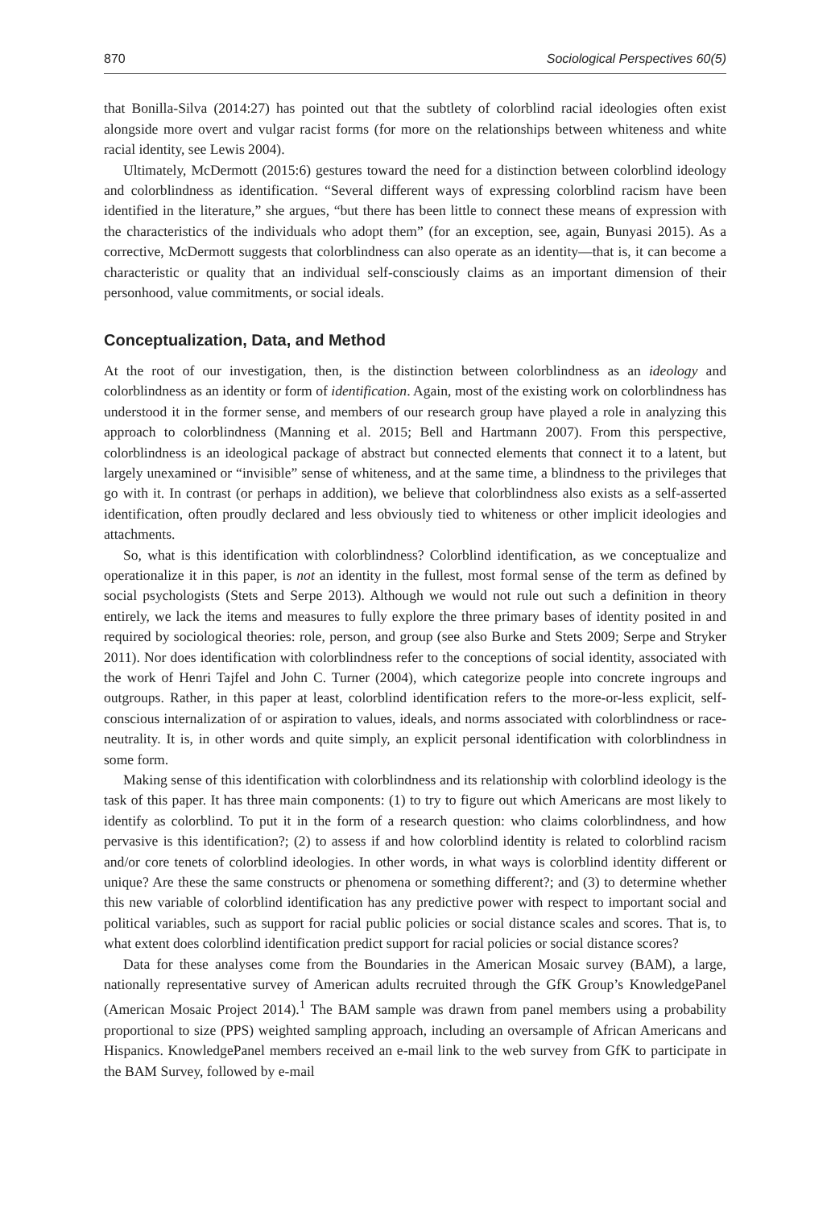870 Sociological Perspectives 60(5)
that Bonilla-Silva (2014:27) has pointed out that the subtlety of colorblind racial ideologies often exist alongside more overt and vulgar racist forms (for more on the relationships between whiteness and white racial identity, see Lewis 2004).
Ultimately, McDermott (2015:6) gestures toward the need for a distinction between colorblind ideology and colorblindness as identification. “Several different ways of expressing colorblind racism have been identified in the literature,” she argues, “but there has been little to connect these means of expression with the characteristics of the individuals who adopt them” (for an exception, see, again, Bunyasi 2015). As a corrective, McDermott suggests that colorblindness can also operate as an identity—that is, it can become a characteristic or quality that an individual self-consciously claims as an important dimension of their personhood, value commitments, or social ideals.
Conceptualization, Data, and Method
At the root of our investigation, then, is the distinction between colorblindness as an ideology and colorblindness as an identity or form of identification. Again, most of the existing work on colorblindness has understood it in the former sense, and members of our research group have played a role in analyzing this approach to colorblindness (Manning et al. 2015; Bell and Hartmann 2007). From this perspective, colorblindness is an ideological package of abstract but connected elements that connect it to a latent, but largely unexamined or “invisible” sense of whiteness, and at the same time, a blindness to the privileges that go with it. In contrast (or perhaps in addition), we believe that colorblindness also exists as a self-asserted identification, often proudly declared and less obviously tied to whiteness or other implicit ideologies and attachments.
So, what is this identification with colorblindness? Colorblind identification, as we conceptualize and operationalize it in this paper, is not an identity in the fullest, most formal sense of the term as defined by social psychologists (Stets and Serpe 2013). Although we would not rule out such a definition in theory entirely, we lack the items and measures to fully explore the three primary bases of identity posited in and required by sociological theories: role, person, and group (see also Burke and Stets 2009; Serpe and Stryker 2011). Nor does identification with colorblindness refer to the conceptions of social identity, associated with the work of Henri Tajfel and John C. Turner (2004), which categorize people into concrete ingroups and outgroups. Rather, in this paper at least, colorblind identification refers to the more-or-less explicit, self-conscious internalization of or aspiration to values, ideals, and norms associated with colorblindness or race-neutrality. It is, in other words and quite simply, an explicit personal identification with colorblindness in some form.
Making sense of this identification with colorblindness and its relationship with colorblind ideology is the task of this paper. It has three main components: (1) to try to figure out which Americans are most likely to identify as colorblind. To put it in the form of a research question: who claims colorblindness, and how pervasive is this identification?; (2) to assess if and how colorblind identity is related to colorblind racism and/or core tenets of colorblind ideologies. In other words, in what ways is colorblind identity different or unique? Are these the same constructs or phenomena or something different?; and (3) to determine whether this new variable of colorblind identification has any predictive power with respect to important social and political variables, such as support for racial public policies or social distance scales and scores. That is, to what extent does colorblind identification predict support for racial policies or social distance scores?
Data for these analyses come from the Boundaries in the American Mosaic survey (BAM), a large, nationally representative survey of American adults recruited through the GfK Group’s KnowledgePanel (American Mosaic Project 2014).<sup>1</sup> The BAM sample was drawn from panel members using a probability proportional to size (PPS) weighted sampling approach, including an oversample of African Americans and Hispanics. KnowledgePanel members received an e-mail link to the web survey from GfK to participate in the BAM Survey, followed by e-mail